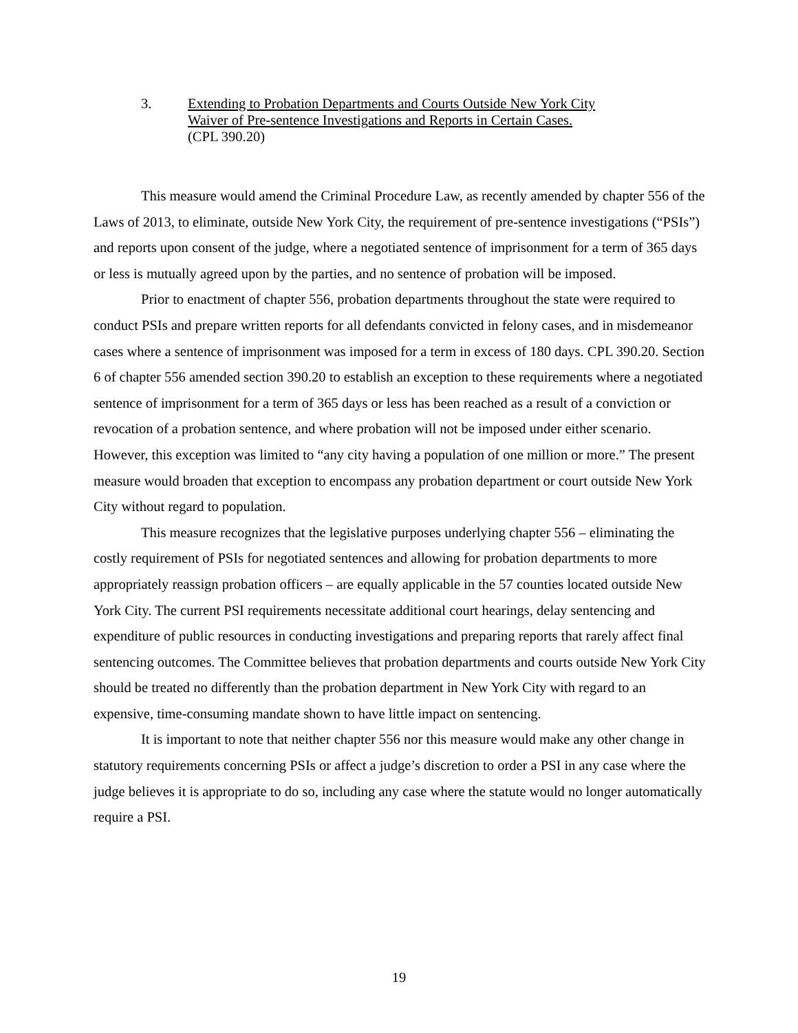3. Extending to Probation Departments and Courts Outside New York City
Waiver of Pre-sentence Investigations and Reports in Certain Cases.
(CPL 390.20)
This measure would amend the Criminal Procedure Law, as recently amended by chapter 556 of the Laws of 2013, to eliminate, outside New York City, the requirement of pre-sentence investigations (“PSIs”) and reports upon consent of the judge, where a negotiated sentence of imprisonment for a term of 365 days or less is mutually agreed upon by the parties, and no sentence of probation will be imposed.
Prior to enactment of chapter 556, probation departments throughout the state were required to conduct PSIs and prepare written reports for all defendants convicted in felony cases, and in misdemeanor cases where a sentence of imprisonment was imposed for a term in excess of 180 days. CPL 390.20. Section 6 of chapter 556 amended section 390.20 to establish an exception to these requirements where a negotiated sentence of imprisonment for a term of 365 days or less has been reached as a result of a conviction or revocation of a probation sentence, and where probation will not be imposed under either scenario. However, this exception was limited to “any city having a population of one million or more.” The present measure would broaden that exception to encompass any probation department or court outside New York City without regard to population.
This measure recognizes that the legislative purposes underlying chapter 556 – eliminating the costly requirement of PSIs for negotiated sentences and allowing for probation departments to more appropriately reassign probation officers – are equally applicable in the 57 counties located outside New York City. The current PSI requirements necessitate additional court hearings, delay sentencing and expenditure of public resources in conducting investigations and preparing reports that rarely affect final sentencing outcomes. The Committee believes that probation departments and courts outside New York City should be treated no differently than the probation department in New York City with regard to an expensive, time-consuming mandate shown to have little impact on sentencing.
It is important to note that neither chapter 556 nor this measure would make any other change in statutory requirements concerning PSIs or affect a judge’s discretion to order a PSI in any case where the judge believes it is appropriate to do so, including any case where the statute would no longer automatically require a PSI.
19